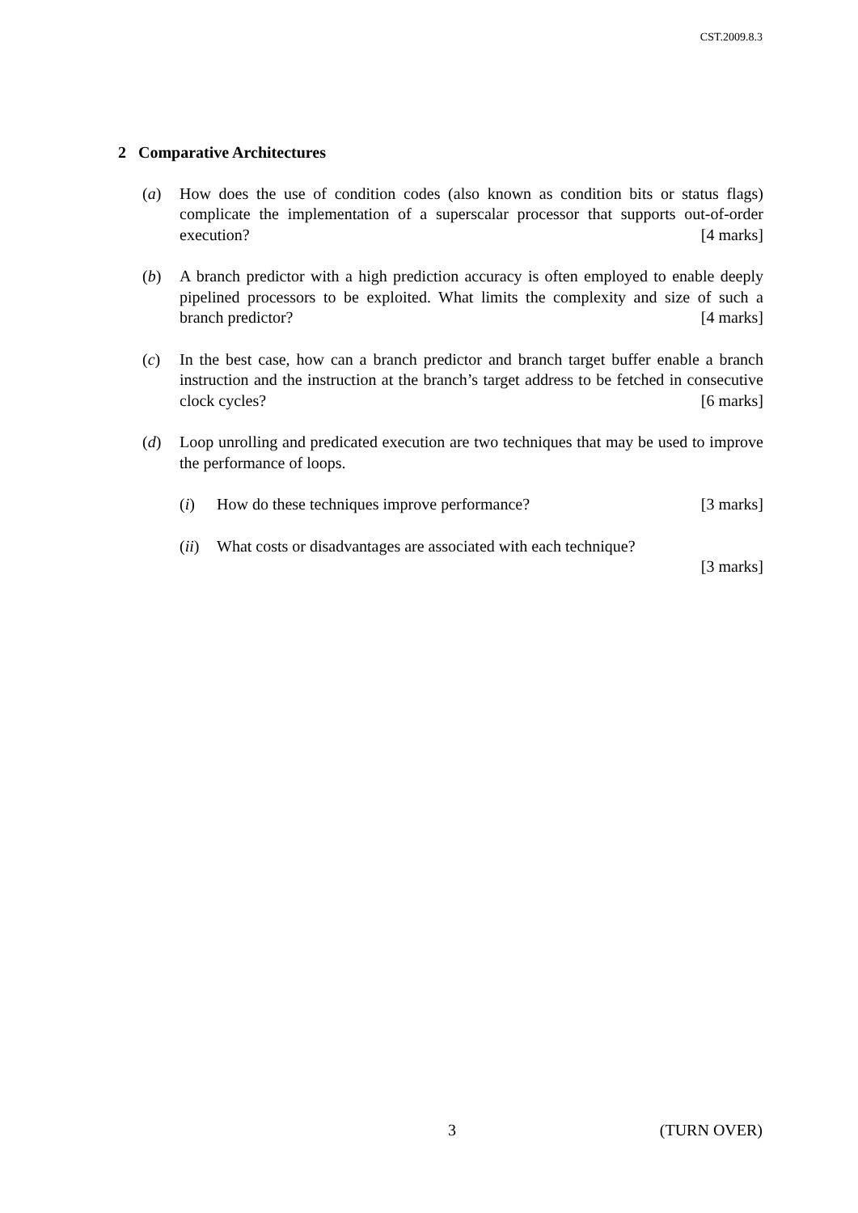CST.2009.8.3
2 Comparative Architectures
(a) How does the use of condition codes (also known as condition bits or status flags) complicate the implementation of a superscalar processor that supports out-of-order execution? [4 marks]
(b) A branch predictor with a high prediction accuracy is often employed to enable deeply pipelined processors to be exploited. What limits the complexity and size of such a branch predictor? [4 marks]
(c) In the best case, how can a branch predictor and branch target buffer enable a branch instruction and the instruction at the branch’s target address to be fetched in consecutive clock cycles? [6 marks]
(d) Loop unrolling and predicated execution are two techniques that may be used to improve the performance of loops.
(i) How do these techniques improve performance? [3 marks]
(ii)
What costs or disadvantages are associated with each technique?
[3 marks]
3 (TURN OVER)